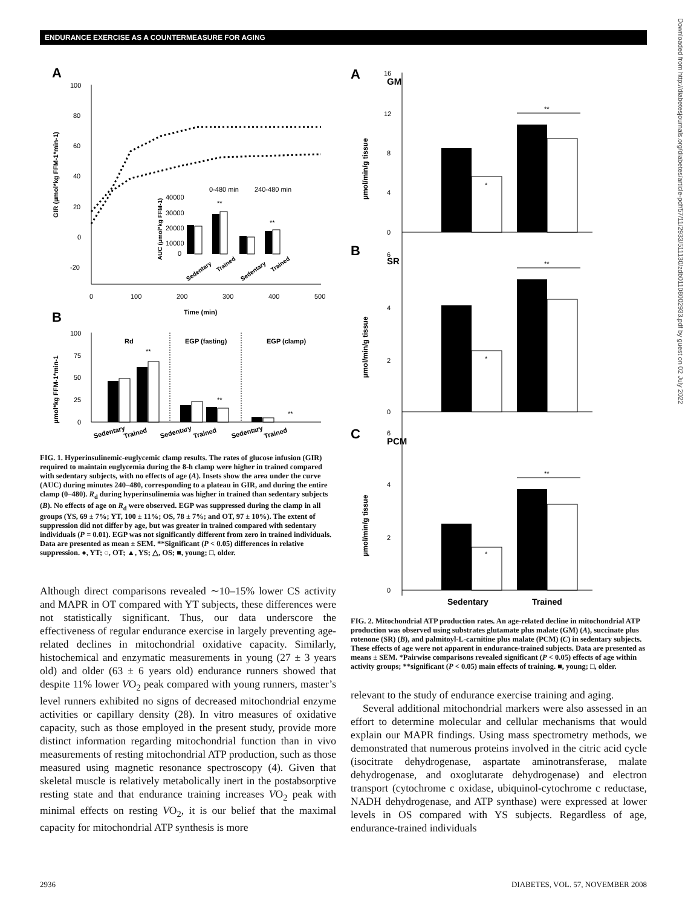ENDURANCE EXERCISE AS A COUNTERMEASURE FOR AGING
Downloaded from http://diabetesjournals.org/diabetes/article-pdf/57/11/2933/511130/zdb01108002933.pdf by guest on 02 July 2022
A
100
80
60
40
20
0
-20
0
100
200
300
400
500
Time (min)
GIR (µmol*kg FFM-1*min-1)
0-480 min
240-480 min
40000
30000
20000
10000
0
AUC (µmol*kg FFM-1)
Sedentary
Trained
Sedentary
Trained
**
**
B
100
75
50
25
0
µmol*kg FFM-1*min-1
Rd
EGP (fasting)
EGP (clamp)
**
**
**
Sedentary
Trained
Sedentary
Trained
Sedentary
Trained
FIG. 1. Hyperinsulinemic-euglycemic clamp results. The rates of glucose infusion (GIR) required to maintain euglycemia during the 8-h clamp were higher in trained compared with sedentary subjects, with no effects of age (A). Insets show the area under the curve (AUC) during minutes 240–480, corresponding to a plateau in GIR, and during the entire clamp (0–480). R<sub>d</sub> during hyperinsulinemia was higher in trained than sedentary subjects (B). No effects of age on R<sub>d</sub> were observed. EGP was suppressed during the clamp in all groups (YS, 69 ± 7%; YT, 100 ± 11%; OS, 78 ± 7%; and OT, 97 ± 10%). The extent of suppression did not differ by age, but was greater in trained compared with sedentary individuals (P = 0.01). EGP was not significantly different from zero in trained individuals. Data are presented as mean ± SEM. **Significant (P < 0.05) differences in relative suppression. ●, YT; ○, OT; ▲, YS; △, OS; ■, young; □, older.
Although direct comparisons revealed ∼10–15% lower CS activity and MAPR in OT compared with YT subjects, these differences were not statistically significant. Thus, our data underscore the effectiveness of regular endurance exercise in largely preventing age-related declines in mitochondrial oxidative capacity. Similarly, histochemical and enzymatic measurements in young (27 ± 3 years old) and older (63 ± 6 years old) endurance runners showed that despite 11% lower VO<sub>2</sub> peak compared with young runners, master’s level runners exhibited no signs of decreased mitochondrial enzyme activities or capillary density (28). In vitro measures of oxidative capacity, such as those employed in the present study, provide more distinct information regarding mitochondrial function than in vivo measurements of resting mitochondrial ATP production, such as those measured using magnetic resonance spectroscopy (4). Given that skeletal muscle is relatively metabolically inert in the postabsorptive resting state and that endurance training increases VO<sub>2</sub> peak with minimal effects on resting VO<sub>2</sub>, it is our belief that the maximal capacity for mitochondrial ATP synthesis is more
A
B
C
GM
SR
PCM
16
12
8
4
0
6
4
2
0
6
4
2
0
µmol/min/g tissue
µmol/min/g tissue
µmol/min/g tissue
*
**
*
**
*
**
Sedentary
Trained
FIG. 2. Mitochondrial ATP production rates. An age-related decline in mitochondrial ATP production was observed using substrates glutamate plus malate (GM) (A), succinate plus rotenone (SR) (B), and palmitoyl-L-carnitine plus malate (PCM) (C) in sedentary subjects. These effects of age were not apparent in endurance-trained subjects. Data are presented as means ± SEM. *Pairwise comparisons revealed significant (P < 0.05) effects of age within activity groups; **significant (P < 0.05) main effects of training. ■, young; □, older.
relevant to the study of endurance exercise training and aging.
Several additional mitochondrial markers were also assessed in an effort to determine molecular and cellular mechanisms that would explain our MAPR findings. Using mass spectrometry methods, we demonstrated that numerous proteins involved in the citric acid cycle (isocitrate dehydrogenase, aspartate aminotransferase, malate dehydrogenase, and oxoglutarate dehydrogenase) and electron transport (cytochrome c oxidase, ubiquinol-cytochrome c reductase, NADH dehydrogenase, and ATP synthase) were expressed at lower levels in OS compared with YS subjects. Regardless of age, endurance-trained individuals
2936 DIABETES, VOL. 57, NOVEMBER 2008